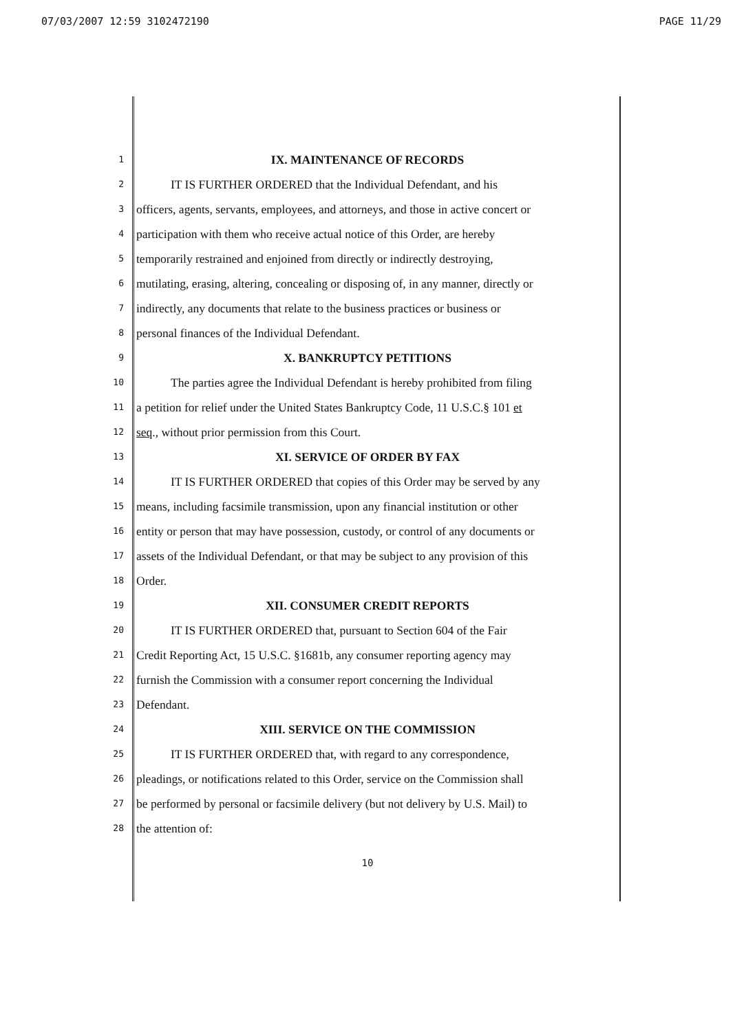07/03/2007 12:59 3102472190 PAGE 11/29
1 IX. MAINTENANCE OF RECORDS
2 IT IS FURTHER ORDERED that the Individual Defendant, and his
3 officers, agents, servants, employees, and attorneys, and those in active concert or
4 participation with them who receive actual notice of this Order, are hereby
5 temporarily restrained and enjoined from directly or indirectly destroying,
6 mutilating, erasing, altering, concealing or disposing of, in any manner, directly or
7 indirectly, any documents that relate to the business practices or business or
8 personal finances of the Individual Defendant.
9 X. BANKRUPTCY PETITIONS
10 The parties agree the Individual Defendant is hereby prohibited from filing
11 a petition for relief under the United States Bankruptcy Code, 11 U.S.C.§ 101 et
12 seq., without prior permission from this Court.
13 XI. SERVICE OF ORDER BY FAX
14 IT IS FURTHER ORDERED that copies of this Order may be served by any
15 means, including facsimile transmission, upon any financial institution or other
16 entity or person that may have possession, custody, or control of any documents or
17 assets of the Individual Defendant, or that may be subject to any provision of this
18 Order.
19 XII. CONSUMER CREDIT REPORTS
20 IT IS FURTHER ORDERED that, pursuant to Section 604 of the Fair
21 Credit Reporting Act, 15 U.S.C. §1681b, any consumer reporting agency may
22 furnish the Commission with a consumer report concerning the Individual
23 Defendant.
24 XIII. SERVICE ON THE COMMISSION
25 IT IS FURTHER ORDERED that, with regard to any correspondence,
26 pleadings, or notifications related to this Order, service on the Commission shall
27 be performed by personal or facsimile delivery (but not delivery by U.S. Mail) to
28 the attention of:
10